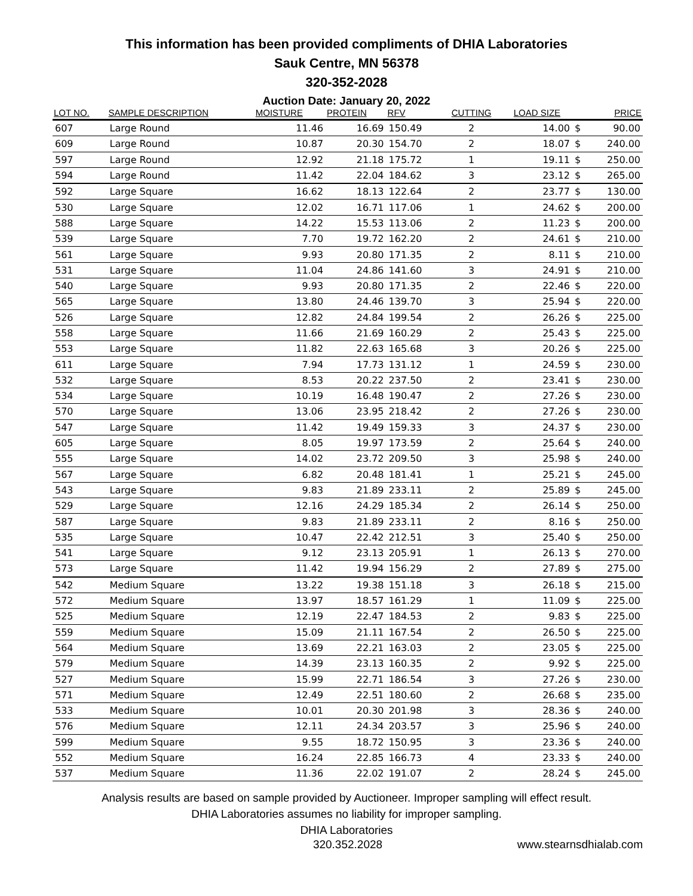This information has been provided compliments of DHIA Laboratories
Sauk Centre, MN 56378
320-352-2028
Auction Date: January 20, 2022
| LOT NO. | SAMPLE DESCRIPTION | MOISTURE | PROTEIN | RFV | CUTTING | LOAD SIZE | | PRICE |
| --- | --- | --- | --- | --- | --- | --- | --- | --- |
| 607 | Large Round | 11.46 | 16.69 | 150.49 | 2 | 14.00 | $ | 90.00 |
| 609 | Large Round | 10.87 | 20.30 | 154.70 | 2 | 18.07 | $ | 240.00 |
| 597 | Large Round | 12.92 | 21.18 | 175.72 | 1 | 19.11 | $ | 250.00 |
| 594 | Large Round | 11.42 | 22.04 | 184.62 | 3 | 23.12 | $ | 265.00 |
| 592 | Large Square | 16.62 | 18.13 | 122.64 | 2 | 23.77 | $ | 130.00 |
| 530 | Large Square | 12.02 | 16.71 | 117.06 | 1 | 24.62 | $ | 200.00 |
| 588 | Large Square | 14.22 | 15.53 | 113.06 | 2 | 11.23 | $ | 200.00 |
| 539 | Large Square | 7.70 | 19.72 | 162.20 | 2 | 24.61 | $ | 210.00 |
| 561 | Large Square | 9.93 | 20.80 | 171.35 | 2 | 8.11 | $ | 210.00 |
| 531 | Large Square | 11.04 | 24.86 | 141.60 | 3 | 24.91 | $ | 210.00 |
| 540 | Large Square | 9.93 | 20.80 | 171.35 | 2 | 22.46 | $ | 220.00 |
| 565 | Large Square | 13.80 | 24.46 | 139.70 | 3 | 25.94 | $ | 220.00 |
| 526 | Large Square | 12.82 | 24.84 | 199.54 | 2 | 26.26 | $ | 225.00 |
| 558 | Large Square | 11.66 | 21.69 | 160.29 | 2 | 25.43 | $ | 225.00 |
| 553 | Large Square | 11.82 | 22.63 | 165.68 | 3 | 20.26 | $ | 225.00 |
| 611 | Large Square | 7.94 | 17.73 | 131.12 | 1 | 24.59 | $ | 230.00 |
| 532 | Large Square | 8.53 | 20.22 | 237.50 | 2 | 23.41 | $ | 230.00 |
| 534 | Large Square | 10.19 | 16.48 | 190.47 | 2 | 27.26 | $ | 230.00 |
| 570 | Large Square | 13.06 | 23.95 | 218.42 | 2 | 27.26 | $ | 230.00 |
| 547 | Large Square | 11.42 | 19.49 | 159.33 | 3 | 24.37 | $ | 230.00 |
| 605 | Large Square | 8.05 | 19.97 | 173.59 | 2 | 25.64 | $ | 240.00 |
| 555 | Large Square | 14.02 | 23.72 | 209.50 | 3 | 25.98 | $ | 240.00 |
| 567 | Large Square | 6.82 | 20.48 | 181.41 | 1 | 25.21 | $ | 245.00 |
| 543 | Large Square | 9.83 | 21.89 | 233.11 | 2 | 25.89 | $ | 245.00 |
| 529 | Large Square | 12.16 | 24.29 | 185.34 | 2 | 26.14 | $ | 250.00 |
| 587 | Large Square | 9.83 | 21.89 | 233.11 | 2 | 8.16 | $ | 250.00 |
| 535 | Large Square | 10.47 | 22.42 | 212.51 | 3 | 25.40 | $ | 250.00 |
| 541 | Large Square | 9.12 | 23.13 | 205.91 | 1 | 26.13 | $ | 270.00 |
| 573 | Large Square | 11.42 | 19.94 | 156.29 | 2 | 27.89 | $ | 275.00 |
| 542 | Medium Square | 13.22 | 19.38 | 151.18 | 3 | 26.18 | $ | 215.00 |
| 572 | Medium Square | 13.97 | 18.57 | 161.29 | 1 | 11.09 | $ | 225.00 |
| 525 | Medium Square | 12.19 | 22.47 | 184.53 | 2 | 9.83 | $ | 225.00 |
| 559 | Medium Square | 15.09 | 21.11 | 167.54 | 2 | 26.50 | $ | 225.00 |
| 564 | Medium Square | 13.69 | 22.21 | 163.03 | 2 | 23.05 | $ | 225.00 |
| 579 | Medium Square | 14.39 | 23.13 | 160.35 | 2 | 9.92 | $ | 225.00 |
| 527 | Medium Square | 15.99 | 22.71 | 186.54 | 3 | 27.26 | $ | 230.00 |
| 571 | Medium Square | 12.49 | 22.51 | 180.60 | 2 | 26.68 | $ | 235.00 |
| 533 | Medium Square | 10.01 | 20.30 | 201.98 | 3 | 28.36 | $ | 240.00 |
| 576 | Medium Square | 12.11 | 24.34 | 203.57 | 3 | 25.96 | $ | 240.00 |
| 599 | Medium Square | 9.55 | 18.72 | 150.95 | 3 | 23.36 | $ | 240.00 |
| 552 | Medium Square | 16.24 | 22.85 | 166.73 | 4 | 23.33 | $ | 240.00 |
| 537 | Medium Square | 11.36 | 22.02 | 191.07 | 2 | 28.24 | $ | 245.00 |
Analysis results are based on sample provided by Auctioneer. Improper sampling will effect result.
DHIA Laboratories assumes no liability for improper sampling.
DHIA Laboratories
320.352.2028 www.stearnsdhialab.com